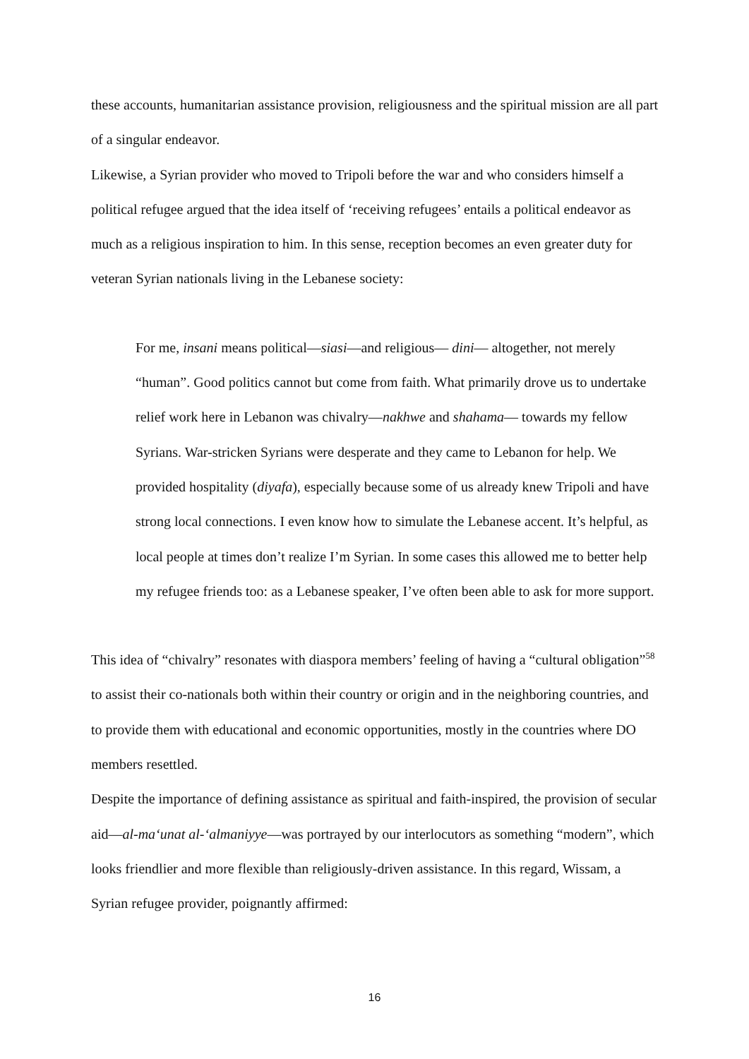these accounts, humanitarian assistance provision, religiousness and the spiritual mission are all part of a singular endeavor.
Likewise, a Syrian provider who moved to Tripoli before the war and who considers himself a political refugee argued that the idea itself of ‘receiving refugees’ entails a political endeavor as much as a religious inspiration to him. In this sense, reception becomes an even greater duty for veteran Syrian nationals living in the Lebanese society:
For me, insani means political—siasi—and religious— dini— altogether, not merely “human”. Good politics cannot but come from faith. What primarily drove us to undertake relief work here in Lebanon was chivalry—nakhwe and shahama— towards my fellow Syrians. War-stricken Syrians were desperate and they came to Lebanon for help. We provided hospitality (diyafa), especially because some of us already knew Tripoli and have strong local connections. I even know how to simulate the Lebanese accent. It’s helpful, as local people at times don’t realize I’m Syrian. In some cases this allowed me to better help my refugee friends too: as a Lebanese speaker, I’ve often been able to ask for more support.
This idea of “chivalry” resonates with diaspora members’ feeling of having a “cultural obligation”<sup>58</sup> to assist their co-nationals both within their country or origin and in the neighboring countries, and to provide them with educational and economic opportunities, mostly in the countries where DO members resettled.
Despite the importance of defining assistance as spiritual and faith-inspired, the provision of secular aid—al-ma‘unat al-‘almaniyye—was portrayed by our interlocutors as something “modern”, which looks friendlier and more flexible than religiously-driven assistance. In this regard, Wissam, a Syrian refugee provider, poignantly affirmed:
16